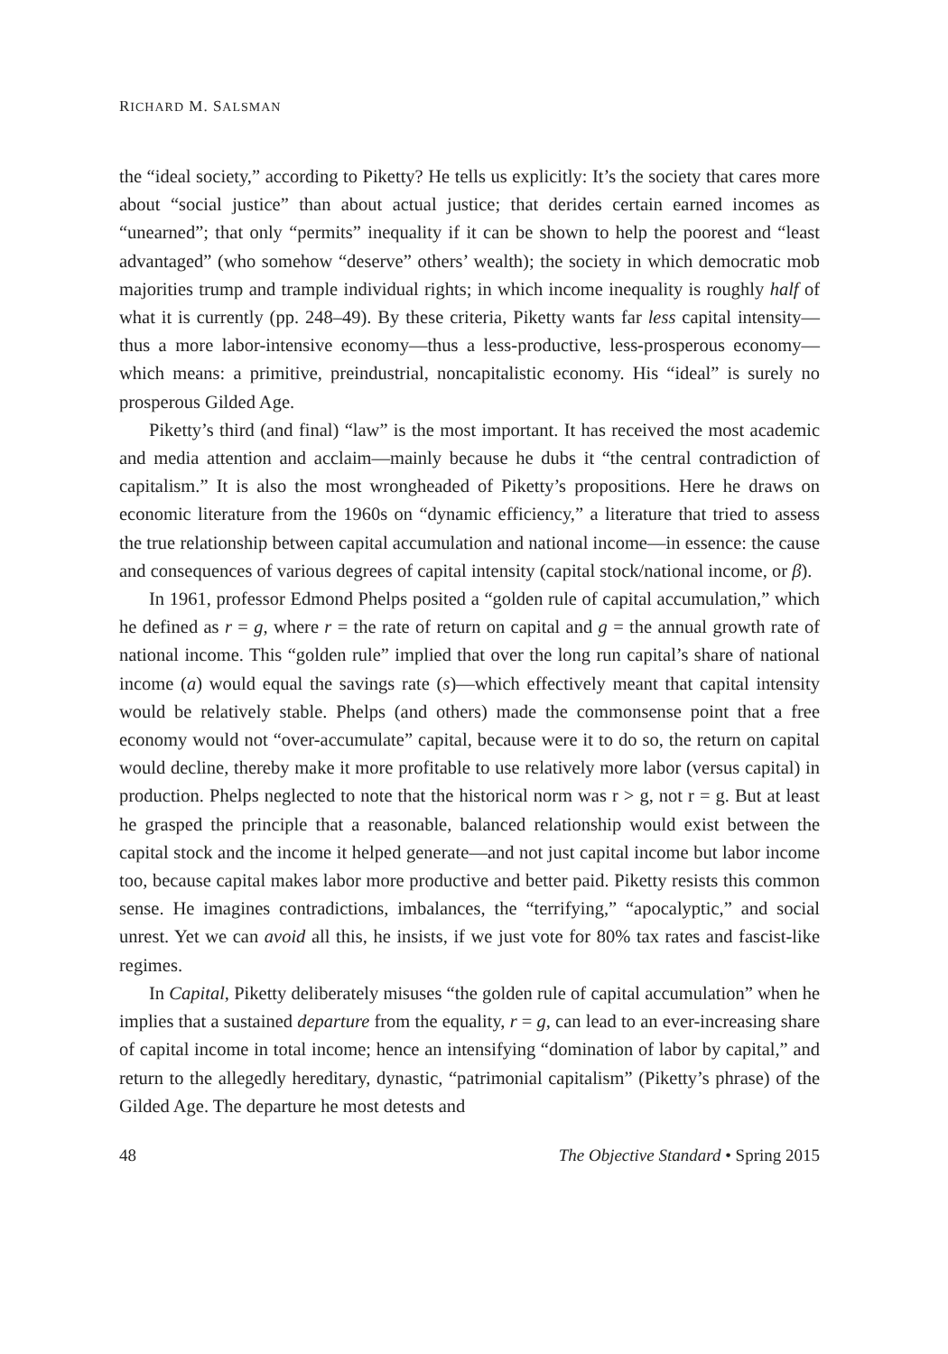RICHARD M. SALSMAN
the “ideal society,” according to Piketty? He tells us explicitly: It’s the society that cares more about “social justice” than about actual justice; that derides certain earned incomes as “unearned”; that only “permits” inequality if it can be shown to help the poorest and “least advantaged” (who somehow “deserve” others’ wealth); the society in which democratic mob majorities trump and trample individual rights; in which income inequality is roughly half of what it is currently (pp. 248–49). By these criteria, Piketty wants far less capital intensity—thus a more labor-intensive economy—thus a less-productive, less-prosperous economy—which means: a primitive, preindustrial, noncapitalistic economy. His “ideal” is surely no prosperous Gilded Age.
Piketty’s third (and final) “law” is the most important. It has received the most academic and media attention and acclaim—mainly because he dubs it “the central contradiction of capitalism.” It is also the most wrongheaded of Piketty’s propositions. Here he draws on economic literature from the 1960s on “dynamic efficiency,” a literature that tried to assess the true relationship between capital accumulation and national income—in essence: the cause and consequences of various degrees of capital intensity (capital stock/national income, or β).
In 1961, professor Edmond Phelps posited a “golden rule of capital accumulation,” which he defined as r = g, where r = the rate of return on capital and g = the annual growth rate of national income. This “golden rule” implied that over the long run capital’s share of national income (a) would equal the savings rate (s)—which effectively meant that capital intensity would be relatively stable. Phelps (and others) made the commonsense point that a free economy would not “over-accumulate” capital, because were it to do so, the return on capital would decline, thereby make it more profitable to use relatively more labor (versus capital) in production. Phelps neglected to note that the historical norm was r > g, not r = g. But at least he grasped the principle that a reasonable, balanced relationship would exist between the capital stock and the income it helped generate—and not just capital income but labor income too, because capital makes labor more productive and better paid. Piketty resists this common sense. He imagines contradictions, imbalances, the “terrifying,” “apocalyptic,” and social unrest. Yet we can avoid all this, he insists, if we just vote for 80% tax rates and fascist-like regimes.
In Capital, Piketty deliberately misuses “the golden rule of capital accumulation” when he implies that a sustained departure from the equality, r = g, can lead to an ever-increasing share of capital income in total income; hence an intensifying “domination of labor by capital,” and return to the allegedly hereditary, dynastic, “patrimonial capitalism” (Piketty’s phrase) of the Gilded Age. The departure he most detests and
48 The Objective Standard • Spring 2015